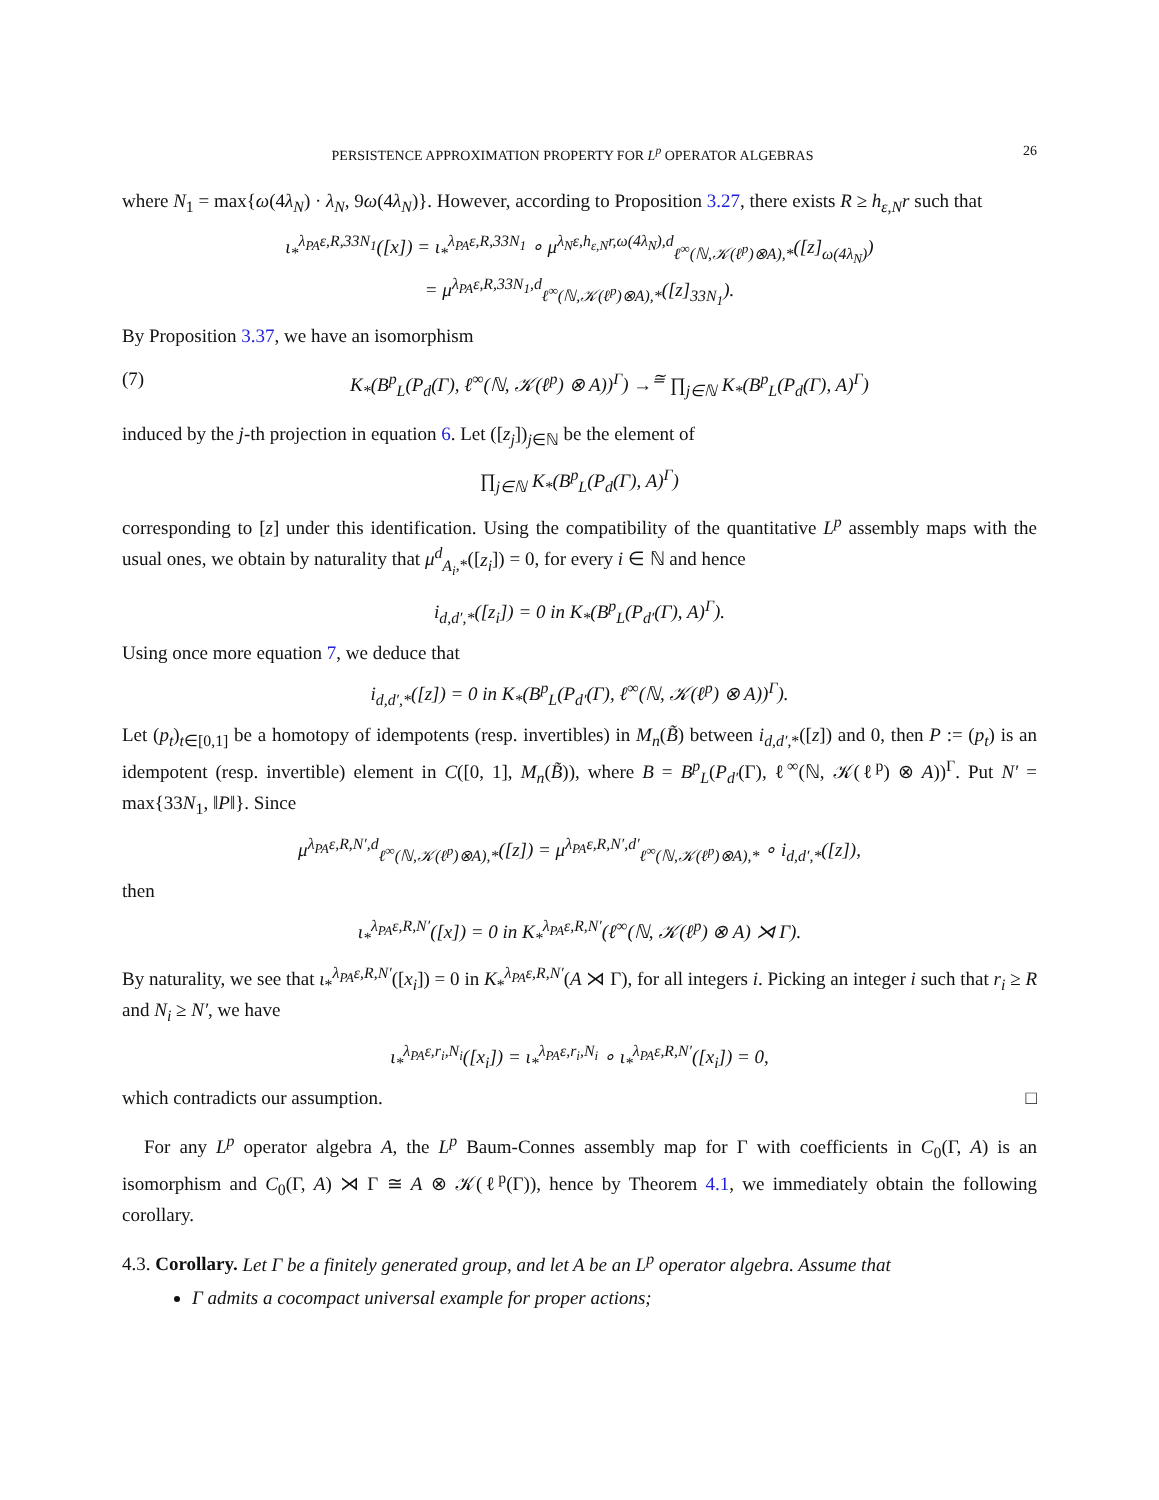PERSISTENCE APPROXIMATION PROPERTY FOR L<sup>p</sup> OPERATOR ALGEBRAS 26
where N<sub>1</sub> = max{ω(4λ<sub>N</sub>) · λ<sub>N</sub>, 9ω(4λ<sub>N</sub>)}. However, according to Proposition 3.27, there exists R ≥ h<sub>ε,N</sub>r such that
ι<sub>*</sub><sup>λ<sub>PA</sub>ε,R,33N<sub>1</sub></sup>([x]) = ι<sub>*</sub><sup>λ<sub>PA</sub>ε,R,33N<sub>1</sub></sup> ∘ μ<sup>λ<sub>N</sub>ε,h<sub>ε,N</sub>r,ω(4λ<sub>N</sub>),d</sup><sub>ℓ<sup>∞</sup>(ℕ,𝒦(ℓ<sup>p</sup>)⊗A),*</sub>([z]<sub>ω(4λ<sub>N</sub>)</sub>)
= μ<sup>λ<sub>PA</sub>ε,R,33N<sub>1</sub>,d</sup><sub>ℓ<sup>∞</sup>(ℕ,𝒦(ℓ<sup>p</sup>)⊗A),*</sub>([z]<sub>33N<sub>1</sub></sub>).
By Proposition 3.37, we have an isomorphism
(7) K<sub>*</sub>(B<sup>p</sup><sub>L</sub>(P<sub>d</sub>(Γ), ℓ<sup>∞</sup>(ℕ, 𝒦(ℓ<sup>p</sup>) ⊗ A))<sup>Γ</sup>) →<sup>≅</sup> ∏<sub>j∈ℕ</sub> K<sub>*</sub>(B<sup>p</sup><sub>L</sub>(P<sub>d</sub>(Γ), A)<sup>Γ</sup>)
induced by the j-th projection in equation 6. Let ([z<sub>j</sub>])<sub>j∈ℕ</sub> be the element of
∏<sub>j∈ℕ</sub> K<sub>*</sub>(B<sup>p</sup><sub>L</sub>(P<sub>d</sub>(Γ), A)<sup>Γ</sup>)
corresponding to [z] under this identification. Using the compatibility of the quantitative L<sup>p</sup> assembly maps with the usual ones, we obtain by naturality that μ<sup>d</sup><sub>A<sub>i</sub>,*</sub>([z<sub>i</sub>]) = 0, for every i ∈ ℕ and hence
i<sub>d,d′,*</sub>([z<sub>i</sub>]) = 0 in K<sub>*</sub>(B<sup>p</sup><sub>L</sub>(P<sub>d′</sub>(Γ), A)<sup>Γ</sup>).
Using once more equation 7, we deduce that
i<sub>d,d′,*</sub>([z]) = 0 in K<sub>*</sub>(B<sup>p</sup><sub>L</sub>(P<sub>d′</sub>(Γ), ℓ<sup>∞</sup>(ℕ, 𝒦(ℓ<sup>p</sup>) ⊗ A))<sup>Γ</sup>).
Let (p<sub>t</sub>)<sub>t∈[0,1]</sub> be a homotopy of idempotents (resp. invertibles) in M<sub>n</sub>(B̃) between i<sub>d,d′,*</sub>([z]) and 0, then P := (p<sub>t</sub>) is an idempotent (resp. invertible) element in C([0, 1], M<sub>n</sub>(B̃)), where B = B<sup>p</sup><sub>L</sub>(P<sub>d′</sub>(Γ), ℓ<sup>∞</sup>(ℕ, 𝒦(ℓ<sup>p</sup>) ⊗ A))<sup>Γ</sup>. Put N′ = max{33N<sub>1</sub>, ‖P‖}. Since
μ<sup>λ<sub>PA</sub>ε,R,N′,d</sup><sub>ℓ<sup>∞</sup>(ℕ,𝒦(ℓ<sup>p</sup>)⊗A),*</sub>([z]) = μ<sup>λ<sub>PA</sub>ε,R,N′,d′</sup><sub>ℓ<sup>∞</sup>(ℕ,𝒦(ℓ<sup>p</sup>)⊗A),*</sub> ∘ i<sub>d,d′,*</sub>([z]),
then
ι<sub>*</sub><sup>λ<sub>PA</sub>ε,R,N′</sup>([x]) = 0 in K<sub>*</sub><sup>λ<sub>PA</sub>ε,R,N′</sup>(ℓ<sup>∞</sup>(ℕ, 𝒦(ℓ<sup>p</sup>) ⊗ A) ⋊ Γ).
By naturality, we see that ι<sub>*</sub><sup>λ<sub>PA</sub>ε,R,N′</sup>([x<sub>i</sub>]) = 0 in K<sub>*</sub><sup>λ<sub>PA</sub>ε,R,N′</sup>(A ⋊ Γ), for all integers i. Picking an integer i such that r<sub>i</sub> ≥ R and N<sub>i</sub> ≥ N′, we have
ι<sub>*</sub><sup>λ<sub>PA</sub>ε,r<sub>i</sub>,N<sub>i</sub></sup>([x<sub>i</sub>]) = ι<sub>*</sub><sup>λ<sub>PA</sub>ε,r<sub>i</sub>,N<sub>i</sub></sup> ∘ ι<sub>*</sub><sup>λ<sub>PA</sub>ε,R,N′</sup>([x<sub>i</sub>]) = 0,
which contradicts our assumption. □
For any L<sup>p</sup> operator algebra A, the L<sup>p</sup> Baum-Connes assembly map for Γ with coefficients in C<sub>0</sub>(Γ, A) is an isomorphism and C<sub>0</sub>(Γ, A) ⋊ Γ ≅ A ⊗ 𝒦(ℓ<sup>p</sup>(Γ)), hence by Theorem 4.1, we immediately obtain the following corollary.
4.3. Corollary. Let Γ be a finitely generated group, and let A be an L<sup>p</sup> operator algebra. Assume that
Γ admits a cocompact universal example for proper actions;